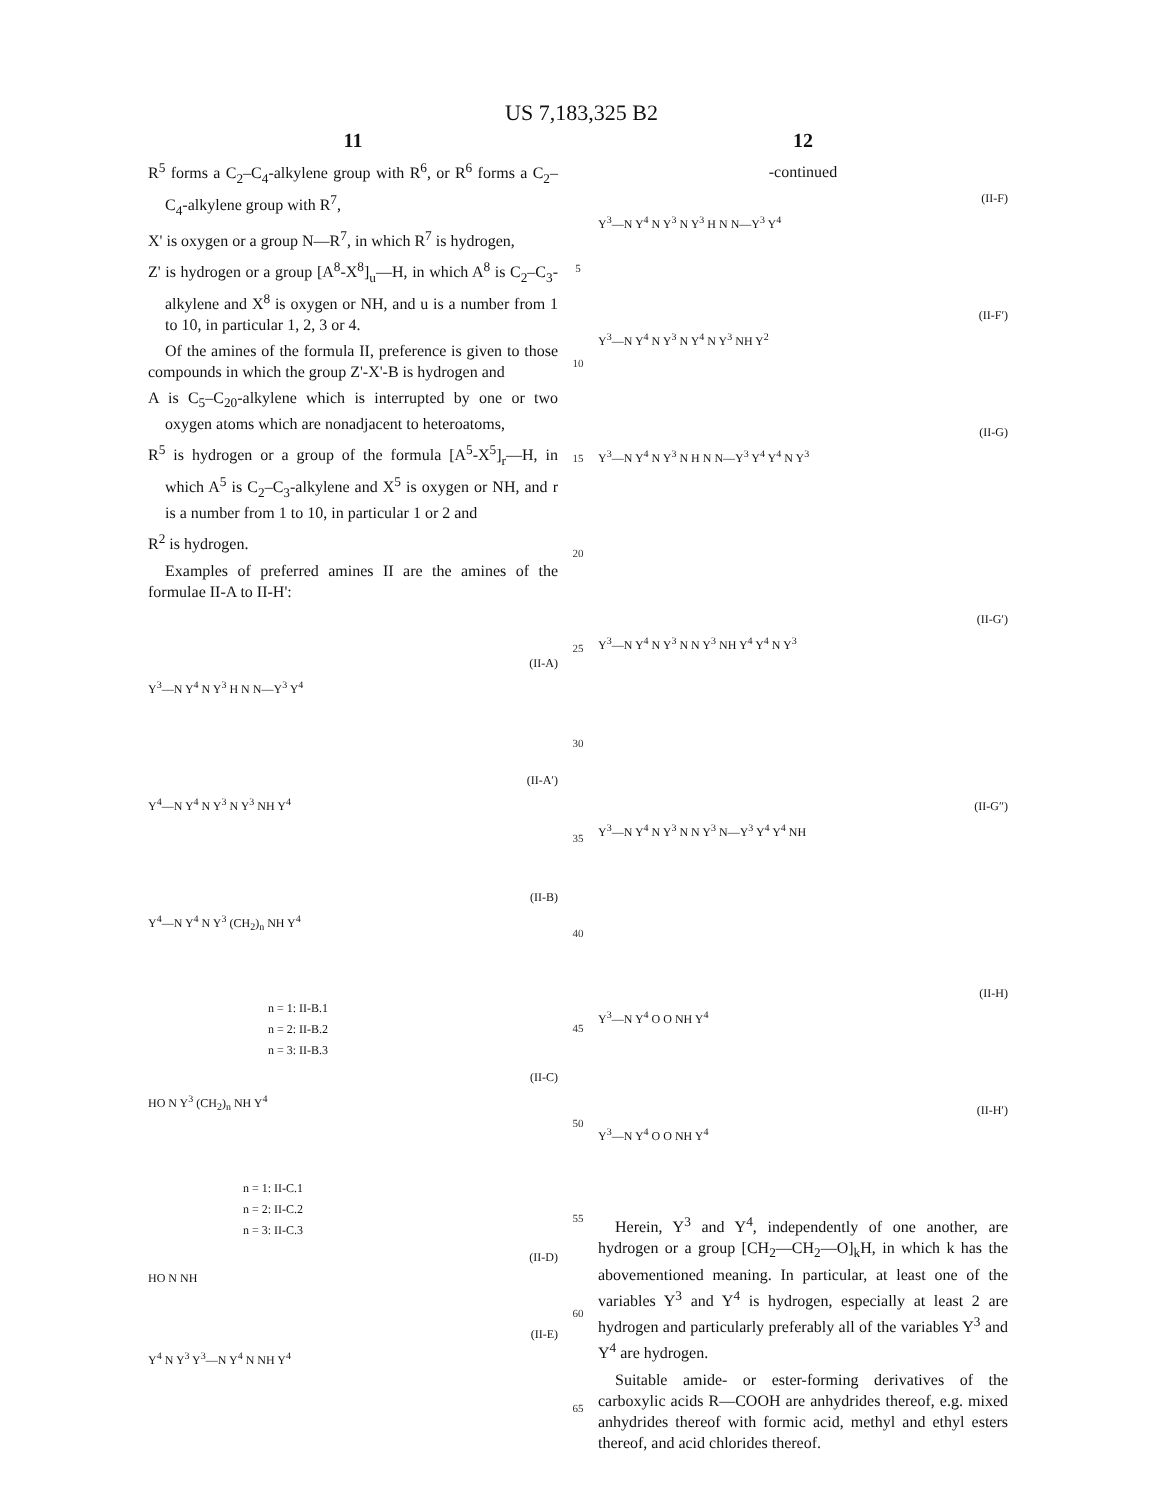US 7,183,325 B2
11
R<sup>5</sup> forms a C<sub>2</sub>–C<sub>4</sub>-alkylene group with R<sup>6</sup>, or R<sup>6</sup> forms a C<sub>2</sub>–C<sub>4</sub>-alkylene group with R<sup>7</sup>,
X' is oxygen or a group N—R<sup>7</sup>, in which R<sup>7</sup> is hydrogen,
Z' is hydrogen or a group [A<sup>8</sup>-X<sup>8</sup>]<sub>u</sub>—H, in which A<sup>8</sup> is C<sub>2</sub>–C<sub>3</sub>-alkylene and X<sup>8</sup> is oxygen or NH, and u is a number from 1 to 10, in particular 1, 2, 3 or 4.
Of the amines of the formula II, preference is given to those compounds in which the group Z'-X'-B is hydrogen and
A is C<sub>5</sub>–C<sub>20</sub>-alkylene which is interrupted by one or two oxygen atoms which are nonadjacent to heteroatoms,
R<sup>5</sup> is hydrogen or a group of the formula [A<sup>5</sup>-X<sup>5</sup>]<sub>r</sub>—H, in which A<sup>5</sup> is C<sub>2</sub>–C<sub>3</sub>-alkylene and X<sup>5</sup> is oxygen or NH, and r is a number from 1 to 10, in particular 1 or 2 and
R<sup>2</sup> is hydrogen.
Examples of preferred amines II are the amines of the formulae II-A to II-H':
(II-A)
Y<sup>3</sup>—N Y<sup>4</sup> N Y<sup>3</sup> H N N—Y<sup>3</sup> Y<sup>4</sup>
(II-A′)
Y<sup>4</sup>—N Y<sup>4</sup> N Y<sup>3</sup> N Y<sup>3</sup> NH Y<sup>4</sup>
(II-B)
Y<sup>4</sup>—N Y<sup>4</sup> N Y<sup>3</sup> (CH<sub>2</sub>)<sub>n</sub> NH Y<sup>4</sup>
n = 1: II-B.1
n = 2: II-B.2
n = 3: II-B.3
(II-C)
HO N Y<sup>3</sup> (CH<sub>2</sub>)<sub>n</sub> NH Y<sup>4</sup>
n = 1: II-C.1
n = 2: II-C.2
n = 3: II-C.3
(II-D)
HO N NH
(II-E)
Y<sup>4</sup> N Y<sup>3</sup> Y<sup>3</sup>—N Y<sup>4</sup> N NH Y<sup>4</sup>
5
10
15
20
25
30
35
40
45
50
55
60
65
12
-continued
(II-F)
Y<sup>3</sup>—N Y<sup>4</sup> N Y<sup>3</sup> N Y<sup>3</sup> H N N—Y<sup>3</sup> Y<sup>4</sup>
(II-F′)
Y<sup>3</sup>—N Y<sup>4</sup> N Y<sup>3</sup> N Y<sup>4</sup> N Y<sup>3</sup> NH Y<sup>2</sup>
(II-G)
Y<sup>3</sup>—N Y<sup>4</sup> N Y<sup>3</sup> N H N N—Y<sup>3</sup> Y<sup>4</sup> Y<sup>4</sup> N Y<sup>3</sup>
(II-G′)
Y<sup>3</sup>—N Y<sup>4</sup> N Y<sup>3</sup> N N Y<sup>3</sup> NH Y<sup>4</sup> Y<sup>4</sup> N Y<sup>3</sup>
(II-G″)
Y<sup>3</sup>—N Y<sup>4</sup> N Y<sup>3</sup> N N Y<sup>3</sup> N—Y<sup>3</sup> Y<sup>4</sup> Y<sup>4</sup> NH
(II-H)
Y<sup>3</sup>—N Y<sup>4</sup> O O NH Y<sup>4</sup>
(II-H′)
Y<sup>3</sup>—N Y<sup>4</sup> O O NH Y<sup>4</sup>
Herein, Y<sup>3</sup> and Y<sup>4</sup>, independently of one another, are hydrogen or a group [CH<sub>2</sub>—CH<sub>2</sub>—O]<sub>k</sub>H, in which k has the abovementioned meaning. In particular, at least one of the variables Y<sup>3</sup> and Y<sup>4</sup> is hydrogen, especially at least 2 are hydrogen and particularly preferably all of the variables Y<sup>3</sup> and Y<sup>4</sup> are hydrogen.
Suitable amide- or ester-forming derivatives of the carboxylic acids R—COOH are anhydrides thereof, e.g. mixed anhydrides thereof with formic acid, methyl and ethyl esters thereof, and acid chlorides thereof.